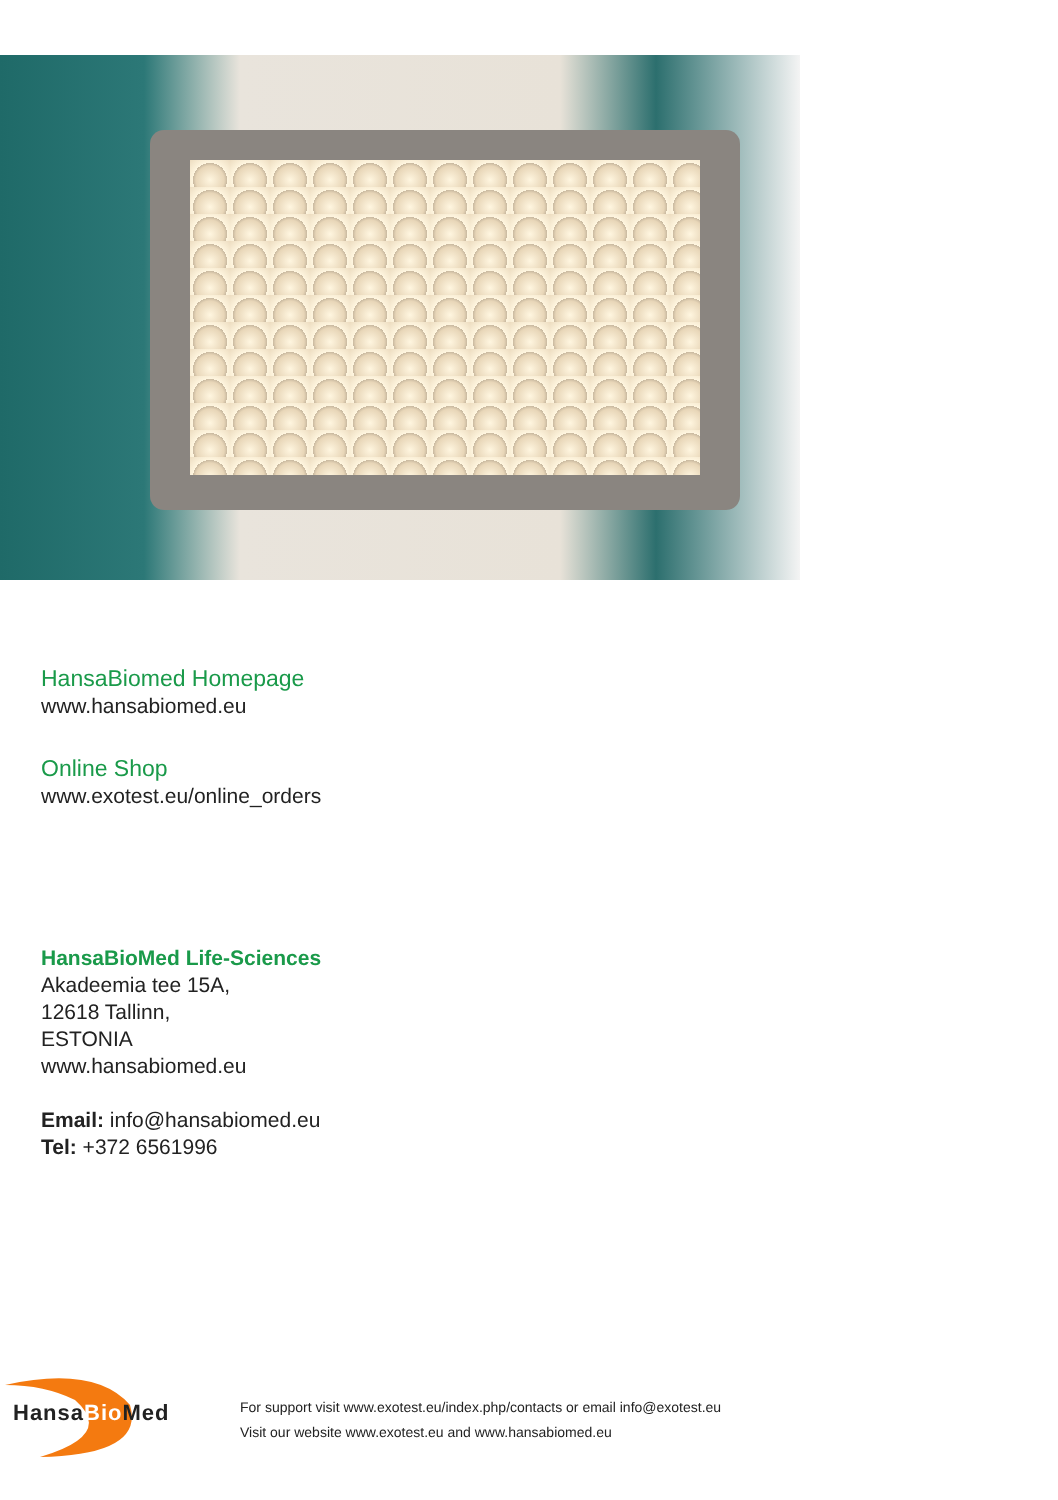HansaBiomed Homepage
www.hansabiomed.eu
Online Shop
www.exotest.eu/online_orders
HansaBioMed Life-Sciences
Akadeemia tee 15A,
12618 Tallinn,
ESTONIA
www.hansabiomed.eu
Email: info@hansabiomed.eu
Tel: +372 6561996
HansaBio Med
For support visit www.exotest.eu/index.php/contacts or email info@exotest.eu
Visit our website www.exotest.eu and www.hansabiomed.eu